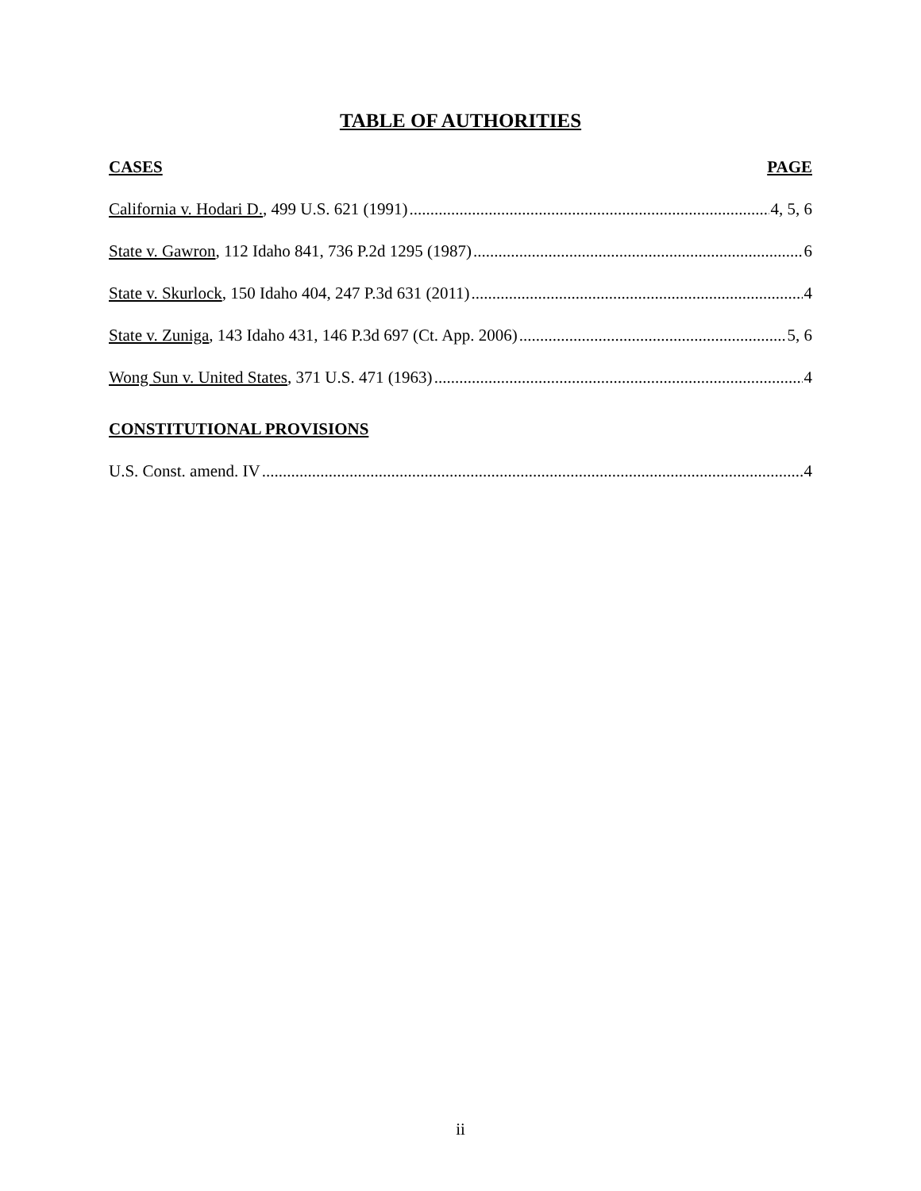TABLE OF AUTHORITIES
CASES PAGE
California v. Hodari D., 499 U.S. 621 (1991) 4, 5, 6
State v. Gawron, 112 Idaho 841, 736 P.2d 1295 (1987) 6
State v. Skurlock, 150 Idaho 404, 247 P.3d 631 (2011) 4
State v. Zuniga, 143 Idaho 431, 146 P.3d 697 (Ct. App. 2006) 5, 6
Wong Sun v. United States, 371 U.S. 471 (1963) 4
CONSTITUTIONAL PROVISIONS
U.S. Const. amend. IV 4
ii